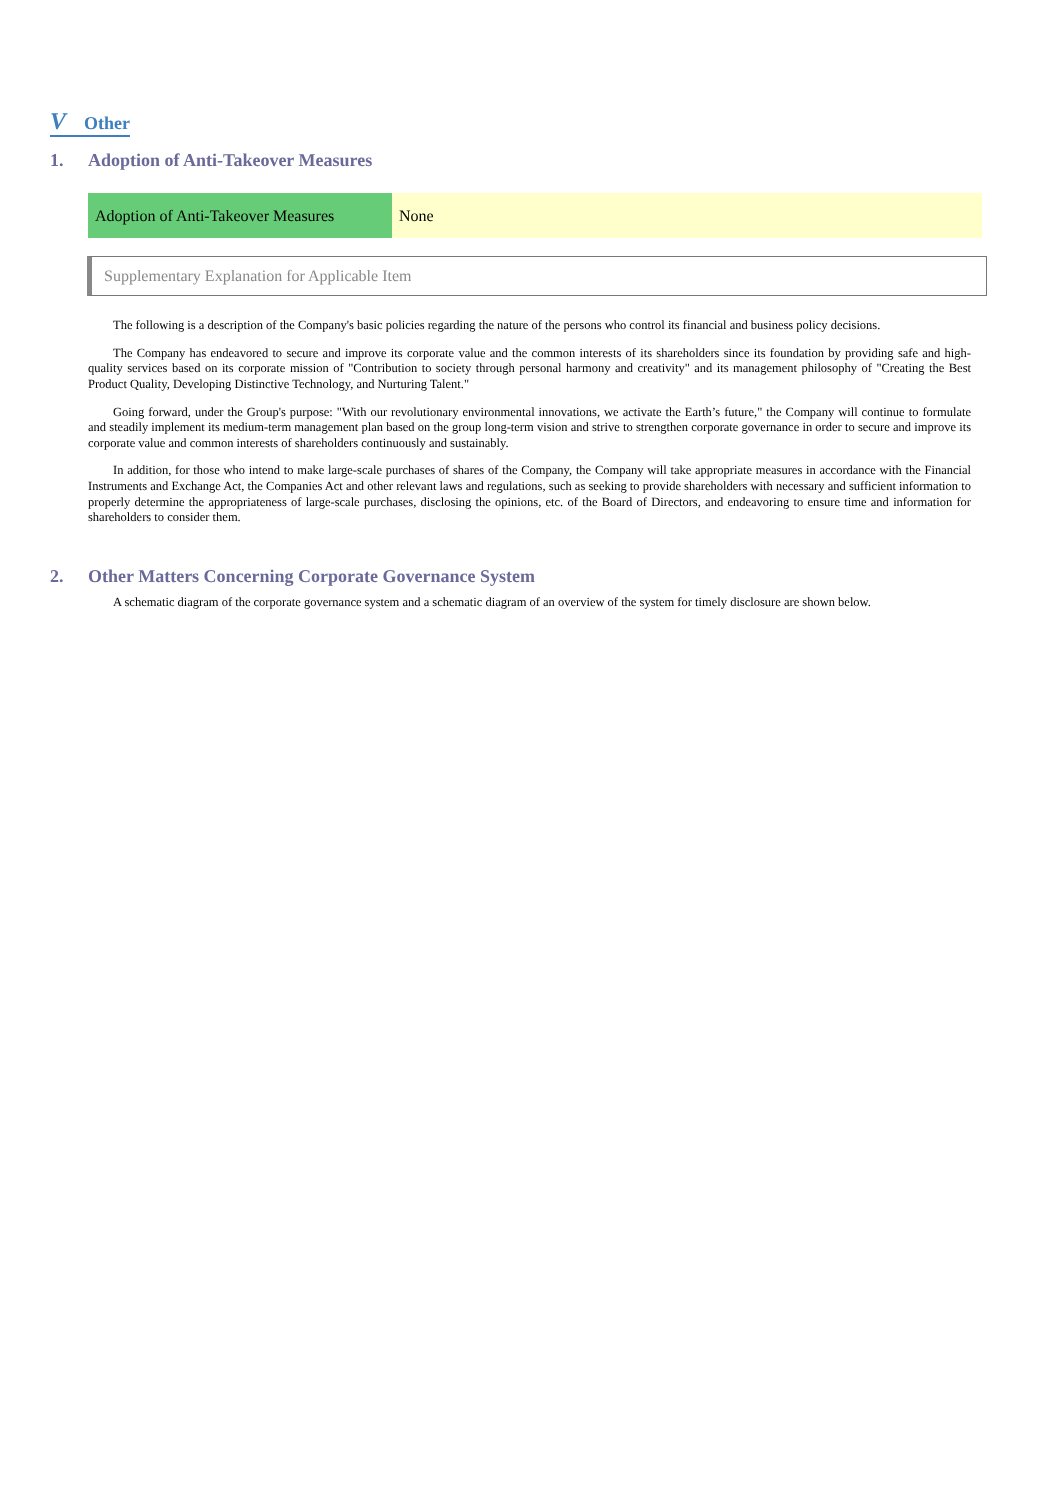V Other
1. Adoption of Anti-Takeover Measures
| Adoption of Anti-Takeover Measures | None |
Supplementary Explanation for Applicable Item
The following is a description of the Company's basic policies regarding the nature of the persons who control its financial and business policy decisions.
The Company has endeavored to secure and improve its corporate value and the common interests of its shareholders since its foundation by providing safe and high-quality services based on its corporate mission of "Contribution to society through personal harmony and creativity" and its management philosophy of "Creating the Best Product Quality, Developing Distinctive Technology, and Nurturing Talent."
Going forward, under the Group's purpose: "With our revolutionary environmental innovations, we activate the Earth’s future," the Company will continue to formulate and steadily implement its medium-term management plan based on the group long-term vision and strive to strengthen corporate governance in order to secure and improve its corporate value and common interests of shareholders continuously and sustainably.
In addition, for those who intend to make large-scale purchases of shares of the Company, the Company will take appropriate measures in accordance with the Financial Instruments and Exchange Act, the Companies Act and other relevant laws and regulations, such as seeking to provide shareholders with necessary and sufficient information to properly determine the appropriateness of large-scale purchases, disclosing the opinions, etc. of the Board of Directors, and endeavoring to ensure time and information for shareholders to consider them.
2. Other Matters Concerning Corporate Governance System
A schematic diagram of the corporate governance system and a schematic diagram of an overview of the system for timely disclosure are shown below.